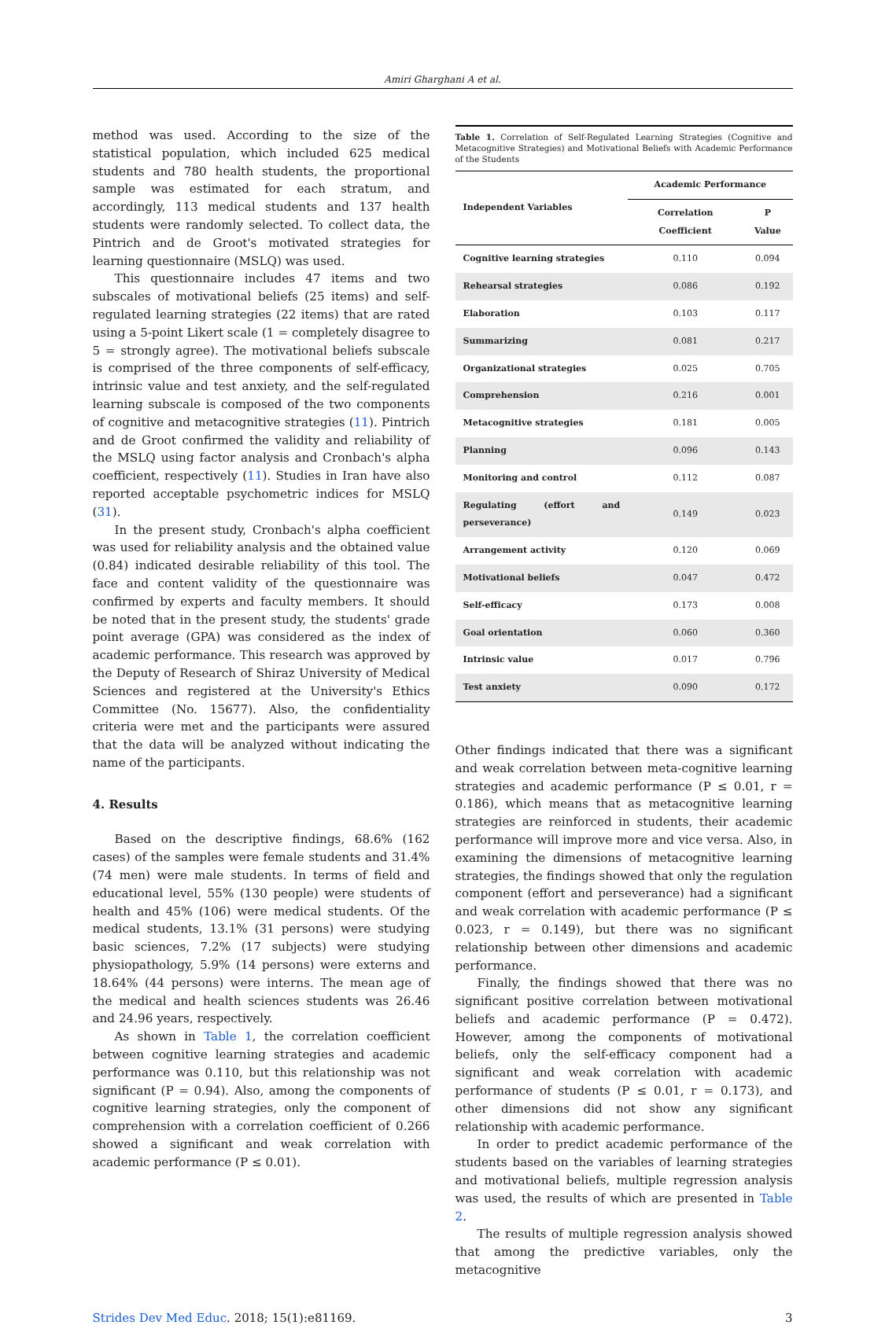Amiri Gharghani A et al.
method was used. According to the size of the statistical population, which included 625 medical students and 780 health students, the proportional sample was estimated for each stratum, and accordingly, 113 medical students and 137 health students were randomly selected. To collect data, the Pintrich and de Groot's motivated strategies for learning questionnaire (MSLQ) was used.
This questionnaire includes 47 items and two subscales of motivational beliefs (25 items) and self-regulated learning strategies (22 items) that are rated using a 5-point Likert scale (1 = completely disagree to 5 = strongly agree). The motivational beliefs subscale is comprised of the three components of self-efficacy, intrinsic value and test anxiety, and the self-regulated learning subscale is composed of the two components of cognitive and metacognitive strategies (11). Pintrich and de Groot confirmed the validity and reliability of the MSLQ using factor analysis and Cronbach's alpha coefficient, respectively (11). Studies in Iran have also reported acceptable psychometric indices for MSLQ (31).
In the present study, Cronbach's alpha coefficient was used for reliability analysis and the obtained value (0.84) indicated desirable reliability of this tool. The face and content validity of the questionnaire was confirmed by experts and faculty members. It should be noted that in the present study, the students' grade point average (GPA) was considered as the index of academic performance. This research was approved by the Deputy of Research of Shiraz University of Medical Sciences and registered at the University's Ethics Committee (No. 15677). Also, the confidentiality criteria were met and the participants were assured that the data will be analyzed without indicating the name of the participants.
4. Results
Based on the descriptive findings, 68.6% (162 cases) of the samples were female students and 31.4% (74 men) were male students. In terms of field and educational level, 55% (130 people) were students of health and 45% (106) were medical students. Of the medical students, 13.1% (31 persons) were studying basic sciences, 7.2% (17 subjects) were studying physiopathology, 5.9% (14 persons) were externs and 18.64% (44 persons) were interns. The mean age of the medical and health sciences students was 26.46 and 24.96 years, respectively.
As shown in Table 1, the correlation coefficient between cognitive learning strategies and academic performance was 0.110, but this relationship was not significant (P = 0.94). Also, among the components of cognitive learning strategies, only the component of comprehension with a correlation coefficient of 0.266 showed a significant and weak correlation with academic performance (P ≤ 0.01).
Table 1. Correlation of Self-Regulated Learning Strategies (Cognitive and Metacognitive Strategies) and Motivational Beliefs with Academic Performance of the Students
| Independent Variables | Academic Performance | |
| --- | --- | --- |
| | Correlation Coefficient | P Value |
| Cognitive learning strategies | 0.110 | 0.094 |
| Rehearsal strategies | 0.086 | 0.192 |
| Elaboration | 0.103 | 0.117 |
| Summarizing | 0.081 | 0.217 |
| Organizational strategies | 0.025 | 0.705 |
| Comprehension | 0.216 | 0.001 |
| Metacognitive strategies | 0.181 | 0.005 |
| Planning | 0.096 | 0.143 |
| Monitoring and control | 0.112 | 0.087 |
| Regulating (effort and perseverance) | 0.149 | 0.023 |
| Arrangement activity | 0.120 | 0.069 |
| Motivational beliefs | 0.047 | 0.472 |
| Self-efficacy | 0.173 | 0.008 |
| Goal orientation | 0.060 | 0.360 |
| Intrinsic value | 0.017 | 0.796 |
| Test anxiety | 0.090 | 0.172 |
Other findings indicated that there was a significant and weak correlation between meta-cognitive learning strategies and academic performance (P ≤ 0.01, r = 0.186), which means that as metacognitive learning strategies are reinforced in students, their academic performance will improve more and vice versa. Also, in examining the dimensions of metacognitive learning strategies, the findings showed that only the regulation component (effort and perseverance) had a significant and weak correlation with academic performance (P ≤ 0.023, r = 0.149), but there was no significant relationship between other dimensions and academic performance.
Finally, the findings showed that there was no significant positive correlation between motivational beliefs and academic performance (P = 0.472). However, among the components of motivational beliefs, only the self-efficacy component had a significant and weak correlation with academic performance of students (P ≤ 0.01, r = 0.173), and other dimensions did not show any significant relationship with academic performance.
In order to predict academic performance of the students based on the variables of learning strategies and motivational beliefs, multiple regression analysis was used, the results of which are presented in Table 2.
The results of multiple regression analysis showed that among the predictive variables, only the metacognitive
Strides Dev Med Educ. 2018; 15(1):e81169. 3